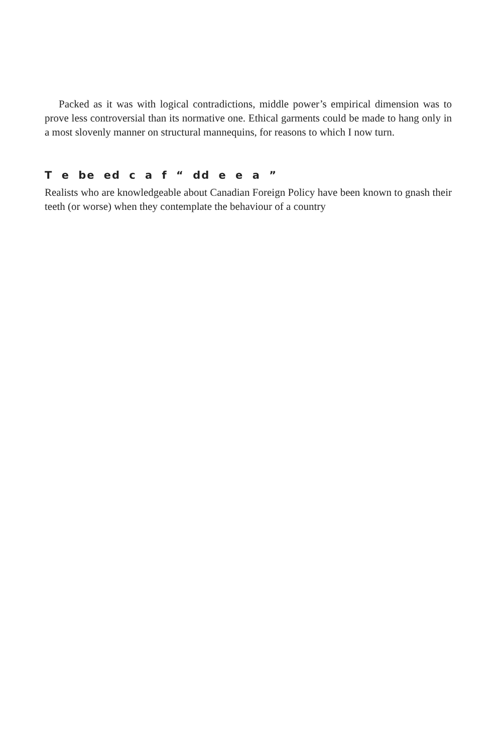Packed as it was with logical contradictions, middle power’s empirical dimension was to prove less controversial than its normative one. Ethical garments could be made to hang only in a most slovenly manner on structural mannequins, for reasons to which I now turn.
T e be ed c a f “ dd e e a ”
Realists who are knowledgeable about Canadian Foreign Policy have been known to gnash their teeth (or worse) when they contemplate the behaviour of a country